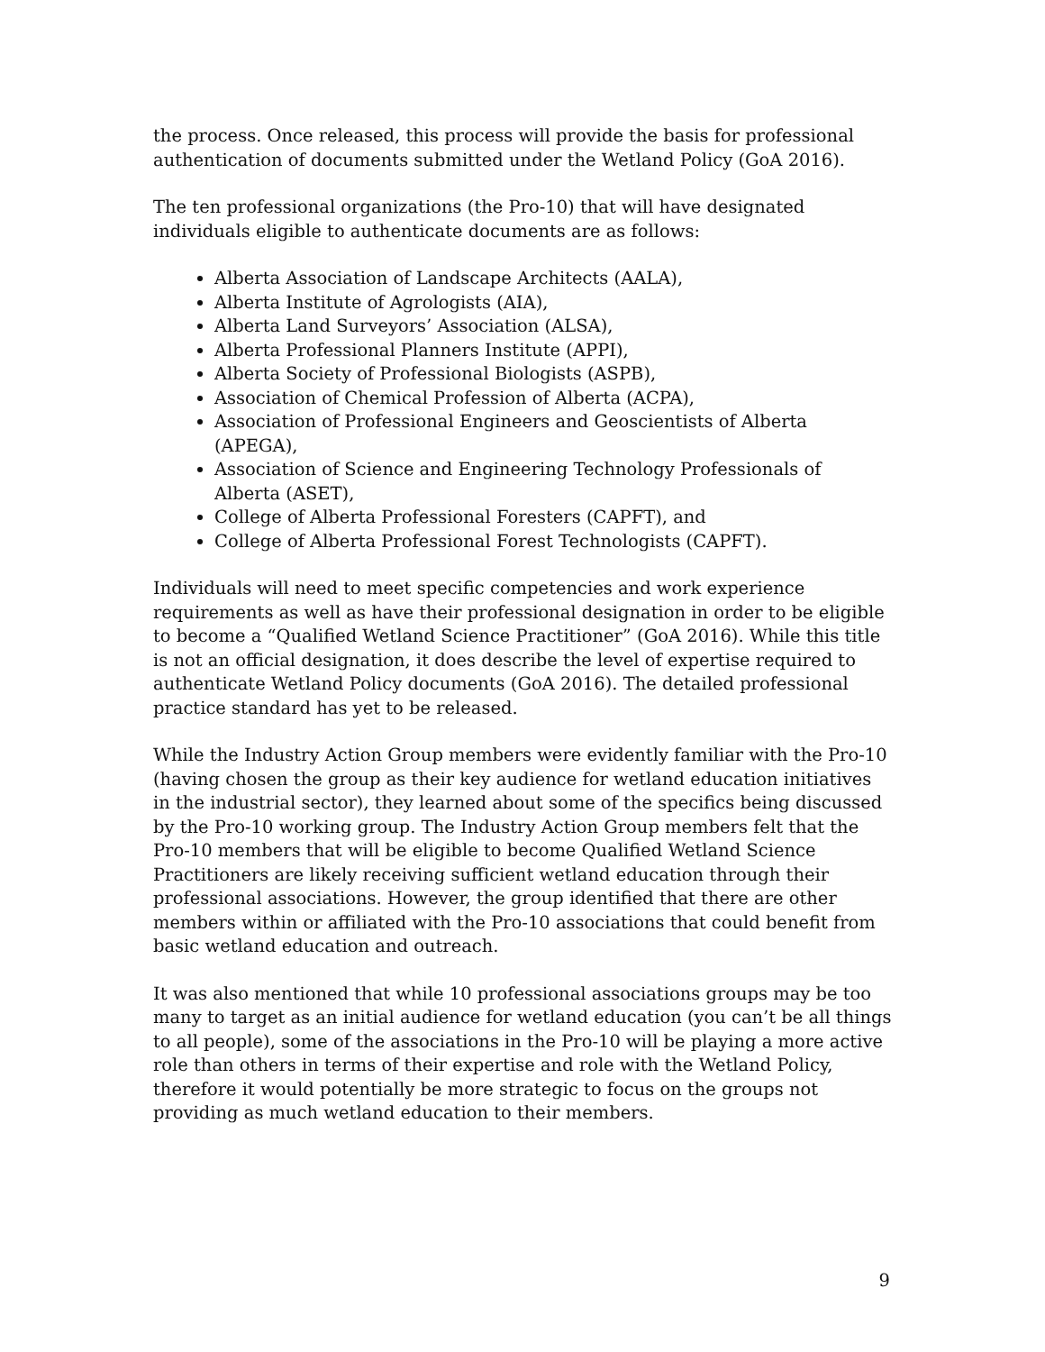the process. Once released, this process will provide the basis for professional authentication of documents submitted under the Wetland Policy (GoA 2016).
The ten professional organizations (the Pro-10) that will have designated individuals eligible to authenticate documents are as follows:
Alberta Association of Landscape Architects (AALA),
Alberta Institute of Agrologists (AIA),
Alberta Land Surveyors’ Association (ALSA),
Alberta Professional Planners Institute (APPI),
Alberta Society of Professional Biologists (ASPB),
Association of Chemical Profession of Alberta (ACPA),
Association of Professional Engineers and Geoscientists of Alberta (APEGA),
Association of Science and Engineering Technology Professionals of Alberta (ASET),
College of Alberta Professional Foresters (CAPFT), and
College of Alberta Professional Forest Technologists (CAPFT).
Individuals will need to meet specific competencies and work experience requirements as well as have their professional designation in order to be eligible to become a “Qualified Wetland Science Practitioner” (GoA 2016). While this title is not an official designation, it does describe the level of expertise required to authenticate Wetland Policy documents (GoA 2016). The detailed professional practice standard has yet to be released.
While the Industry Action Group members were evidently familiar with the Pro-10 (having chosen the group as their key audience for wetland education initiatives in the industrial sector), they learned about some of the specifics being discussed by the Pro-10 working group. The Industry Action Group members felt that the Pro-10 members that will be eligible to become Qualified Wetland Science Practitioners are likely receiving sufficient wetland education through their professional associations. However, the group identified that there are other members within or affiliated with the Pro-10 associations that could benefit from basic wetland education and outreach.
It was also mentioned that while 10 professional associations groups may be too many to target as an initial audience for wetland education (you can’t be all things to all people), some of the associations in the Pro-10 will be playing a more active role than others in terms of their expertise and role with the Wetland Policy, therefore it would potentially be more strategic to focus on the groups not providing as much wetland education to their members.
9